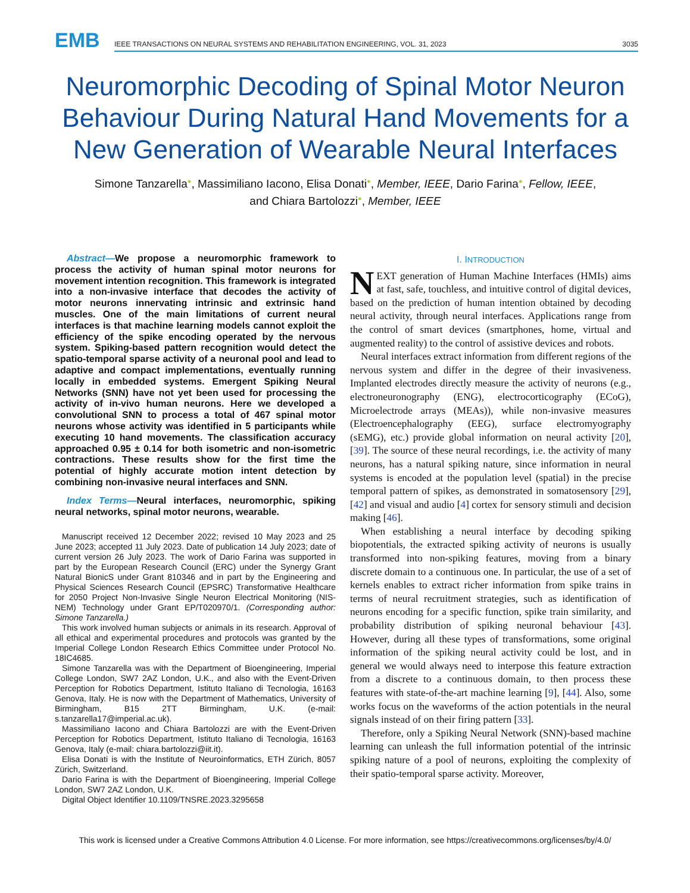EMB
IEEE TRANSACTIONS ON NEURAL SYSTEMS AND REHABILITATION ENGINEERING, VOL. 31, 2023 3035
Neuromorphic Decoding of Spinal Motor Neuron Behaviour During Natural Hand Movements for a New Generation of Wearable Neural Interfaces
Simone Tanzarella●, Massimiliano Iacono, Elisa Donati●, Member, IEEE, Dario Farina●, Fellow, IEEE,
and Chiara Bartolozzi●, Member, IEEE
Abstract—We propose a neuromorphic framework to process the activity of human spinal motor neurons for movement intention recognition. This framework is integrated into a non-invasive interface that decodes the activity of motor neurons innervating intrinsic and extrinsic hand muscles. One of the main limitations of current neural interfaces is that machine learning models cannot exploit the efficiency of the spike encoding operated by the nervous system. Spiking-based pattern recognition would detect the spatio-temporal sparse activity of a neuronal pool and lead to adaptive and compact implementations, eventually running locally in embedded systems. Emergent Spiking Neural Networks (SNN) have not yet been used for processing the activity of in-vivo human neurons. Here we developed a convolutional SNN to process a total of 467 spinal motor neurons whose activity was identified in 5 participants while executing 10 hand movements. The classification accuracy approached 0.95 ± 0.14 for both isometric and non-isometric contractions. These results show for the first time the potential of highly accurate motion intent detection by combining non-invasive neural interfaces and SNN.
Index Terms—Neural interfaces, neuromorphic, spiking neural networks, spinal motor neurons, wearable.
Manuscript received 12 December 2022; revised 10 May 2023 and 25 June 2023; accepted 11 July 2023. Date of publication 14 July 2023; date of current version 26 July 2023. The work of Dario Farina was supported in part by the European Research Council (ERC) under the Synergy Grant Natural BionicS under Grant 810346 and in part by the Engineering and Physical Sciences Research Council (EPSRC) Transformative Healthcare for 2050 Project Non-Invasive Single Neuron Electrical Monitoring (NIS-NEM) Technology under Grant EP/T020970/1. (Corresponding author: Simone Tanzarella.)
This work involved human subjects or animals in its research. Approval of all ethical and experimental procedures and protocols was granted by the Imperial College London Research Ethics Committee under Protocol No. 18IC4685.
Simone Tanzarella was with the Department of Bioengineering, Imperial College London, SW7 2AZ London, U.K., and also with the Event-Driven Perception for Robotics Department, Istituto Italiano di Tecnologia, 16163 Genova, Italy. He is now with the Department of Mathematics, University of Birmingham, B15 2TT Birmingham, U.K. (e-mail: s.tanzarella17@imperial.ac.uk).
Massimiliano Iacono and Chiara Bartolozzi are with the Event-Driven Perception for Robotics Department, Istituto Italiano di Tecnologia, 16163 Genova, Italy (e-mail: chiara.bartolozzi@iit.it).
Elisa Donati is with the Institute of Neuroinformatics, ETH Zürich, 8057 Zürich, Switzerland.
Dario Farina is with the Department of Bioengineering, Imperial College London, SW7 2AZ London, U.K.
Digital Object Identifier 10.1109/TNSRE.2023.3295658
I. INTRODUCTION
NEXT generation of Human Machine Interfaces (HMIs) aims at fast, safe, touchless, and intuitive control of digital devices, based on the prediction of human intention obtained by decoding neural activity, through neural interfaces. Applications range from the control of smart devices (smartphones, home, virtual and augmented reality) to the control of assistive devices and robots.
Neural interfaces extract information from different regions of the nervous system and differ in the degree of their invasiveness. Implanted electrodes directly measure the activity of neurons (e.g., electroneuronography (ENG), electrocorticography (ECoG), Microelectrode arrays (MEAs)), while non-invasive measures (Electroencephalography (EEG), surface electromyography (sEMG), etc.) provide global information on neural activity [20], [39]. The source of these neural recordings, i.e. the activity of many neurons, has a natural spiking nature, since information in neural systems is encoded at the population level (spatial) in the precise temporal pattern of spikes, as demonstrated in somatosensory [29], [42] and visual and audio [4] cortex for sensory stimuli and decision making [46].
When establishing a neural interface by decoding spiking biopotentials, the extracted spiking activity of neurons is usually transformed into non-spiking features, moving from a binary discrete domain to a continuous one. In particular, the use of a set of kernels enables to extract richer information from spike trains in terms of neural recruitment strategies, such as identification of neurons encoding for a specific function, spike train similarity, and probability distribution of spiking neuronal behaviour [43]. However, during all these types of transformations, some original information of the spiking neural activity could be lost, and in general we would always need to interpose this feature extraction from a discrete to a continuous domain, to then process these features with state-of-the-art machine learning [9], [44]. Also, some works focus on the waveforms of the action potentials in the neural signals instead of on their firing pattern [33].
Therefore, only a Spiking Neural Network (SNN)-based machine learning can unleash the full information potential of the intrinsic spiking nature of a pool of neurons, exploiting the complexity of their spatio-temporal sparse activity. Moreover,
This work is licensed under a Creative Commons Attribution 4.0 License. For more information, see https://creativecommons.org/licenses/by/4.0/